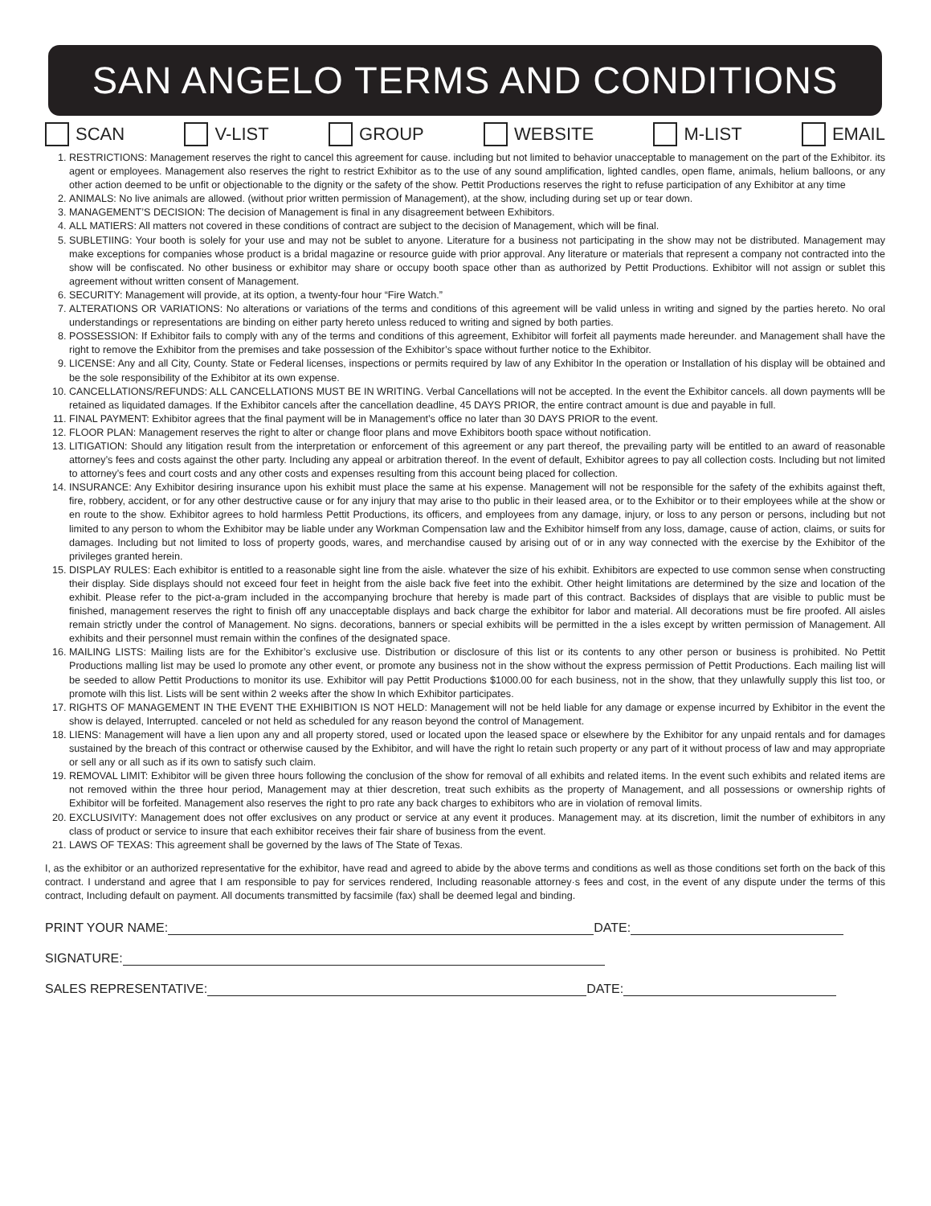SAN ANGELO TERMS AND CONDITIONS
SCAN V-LIST GROUP WEBSITE M-LIST EMAIL
1. RESTRICTIONS: Management reserves the right to cancel this agreement for cause. including but not limited to behavior unacceptable to management on the part of the Exhibitor. its agent or employees. Management also reserves the right to restrict Exhibitor as to the use of any sound amplification, lighted candles, open flame, animals, helium balloons, or any other action deemed to be unfit or objectionable to the dignity or the safety of the show. Pettit Productions reserves the right to refuse participation of any Exhibitor at any time
2. ANIMALS: No live animals are allowed. (without prior written permission of Management), at the show, including during set up or tear down.
3. MANAGEMENT’S DECISION: The decision of Management is final in any disagreement between Exhibitors.
4. ALL MATIERS: All matters not covered in these conditions of contract are subject to the decision of Management, which will be final.
5. SUBLETIING: Your booth is solely for your use and may not be sublet to anyone. Literature for a business not participating in the show may not be distributed. Management may make exceptions for companies whose product is a bridal magazine or resource guide with prior approval. Any literature or materials that represent a company not contracted into the show will be confiscated. No other business or exhibitor may share or occupy booth space other than as authorized by Pettit Productions. Exhibitor will not assign or sublet this agreement without written consent of Management.
6. SECURITY: Management will provide, at its option, a twenty-four hour “Fire Watch.”
7. ALTERATIONS OR VARIATIONS: No alterations or variations of the terms and conditions of this agreement will be valid unless in writing and signed by the parties hereto. No oral understandings or representations are binding on either party hereto unless reduced to writing and signed by both parties.
8. POSSESSION: If Exhibitor fails to comply with any of the terms and conditions of this agreement, Exhibitor will forfeit all payments made hereunder. and Management shall have the right to remove the Exhibitor from the premises and take possession of the Exhibitor’s space without further notice to the Exhibitor.
9. LICENSE: Any and all City, County. State or Federal licenses, inspections or permits required by law of any Exhibitor In the operation or Installation of his display will be obtained and be the sole responsibility of the Exhibitor at its own expense.
10. CANCELLATIONS/REFUNDS: ALL CANCELLATIONS MUST BE IN WRITING. Verbal Cancellations will not be accepted. In the event the Exhibitor cancels. all down payments wlll be retained as liquidated damages. If the Exhibitor cancels after the cancellation deadline, 45 DAYS PRIOR, the entire contract amount is due and payable in full.
11. FINAL PAYMENT: Exhibitor agrees that the final payment will be in Management’s office no later than 30 DAYS PRIOR to the event.
12. FLOOR PLAN: Management reserves the right to alter or change floor plans and move Exhibitors booth space without notification.
13. LITIGATION: Should any litigation result from the interpretation or enforcement of this agreement or any part thereof, the prevailing party will be entitled to an award of reasonable attorney’s fees and costs against the other party. Including any appeal or arbitration thereof. In the event of default, Exhibitor agrees to pay all collection costs. Including but not limited to attorney’s fees and court costs and any other costs and expenses resulting from this account being placed for collection.
14. INSURANCE: Any Exhibitor desiring insurance upon his exhibit must place the same at his expense. Management will not be responsible for the safety of the exhibits against theft, fire, robbery, accident, or for any other destructive cause or for any injury that may arise to tho public in their leased area, or to the Exhibitor or to their employees while at the show or en route to the show. Exhibitor agrees to hold harmless Pettit Productions, its officers, and employees from any damage, injury, or loss to any person or persons, including but not limited to any person to whom the Exhibitor may be liable under any Workman Compensation law and the Exhibitor himself from any loss, damage, cause of action, claims, or suits for damages. Including but not limited to loss of property goods, wares, and merchandise caused by arising out of or in any way connected with the exercise by the Exhibitor of the privileges granted herein.
15. DISPLAY RULES: Each exhibitor is entitled to a reasonable sight line from the aisle. whatever the size of his exhibit. Exhibitors are expected to use common sense when constructing their display. Side displays should not exceed four feet in height from the aisle back five feet into the exhibit. Other height limitations are determined by the size and location of the exhibit. Please refer to the pict-a-gram included in the accompanying brochure that hereby is made part of this contract. Backsides of displays that are visible to public must be finished, management reserves the right to finish off any unacceptable displays and back charge the exhibitor for labor and material. All decorations must be fire proofed. All aisles remain strictly under the control of Management. No signs. decorations, banners or special exhibits will be permitted in the a isles except by written permission of Management. All exhibits and their personnel must remain within the confines of the designated space.
16. MAILING LISTS: Mailing lists are for the Exhibitor’s exclusive use. Distribution or disclosure of this list or its contents to any other person or business is prohibited. No Pettit Productions malling list may be used lo promote any other event, or promote any business not in the show without the express permission of Pettit Productions. Each mailing list will be seeded to allow Pettit Productions to monitor its use. Exhibitor will pay Pettit Productions $1000.00 for each business, not in the show, that they unlawfully supply this list too, or promote wilh this list. Lists will be sent within 2 weeks after the show In which Exhibitor participates.
17. RIGHTS OF MANAGEMENT IN THE EVENT THE EXHIBITION IS NOT HELD: Management will not be held liable for any damage or expense incurred by Exhibitor in the event the show is delayed, Interrupted. canceled or not held as scheduled for any reason beyond the control of Management.
18. LIENS: Management will have a lien upon any and all property stored, used or located upon the leased space or elsewhere by the Exhibitor for any unpaid rentals and for damages sustained by the breach of this contract or otherwise caused by the Exhibitor, and will have the right lo retain such property or any part of it without process of law and may appropriate or sell any or all such as if its own to satisfy such claim.
19. REMOVAL LIMIT: Exhibitor will be given three hours following the conclusion of the show for removal of all exhibits and related items. In the event such exhibits and related items are not removed within the three hour period, Management may at thier descretion, treat such exhibits as the property of Management, and all possessions or ownership rights of Exhibitor will be forfeited. Management also reserves the right to pro rate any back charges to exhibitors who are in violation of removal limits.
20. EXCLUSIVITY: Management does not offer exclusives on any product or service at any event it produces. Management may. at its discretion, limit the number of exhibitors in any class of product or service to insure that each exhibitor receives their fair share of business from the event.
21. LAWS OF TEXAS: This agreement shall be governed by the laws of The State of Texas.
I, as the exhibitor or an authorized representative for the exhibitor, have read and agreed to abide by the above terms and conditions as well as those conditions set forth on the back of this contract. I understand and agree that I am responsible to pay for services rendered, Including reasonable attorney·s fees and cost, in the event of any dispute under the terms of this contract, Including default on payment. All documents transmitted by facsimile (fax) shall be deemed legal and binding.
PRINT YOUR NAME: DATE:
SIGNATURE:
SALES REPRESENTATIVE: DATE: